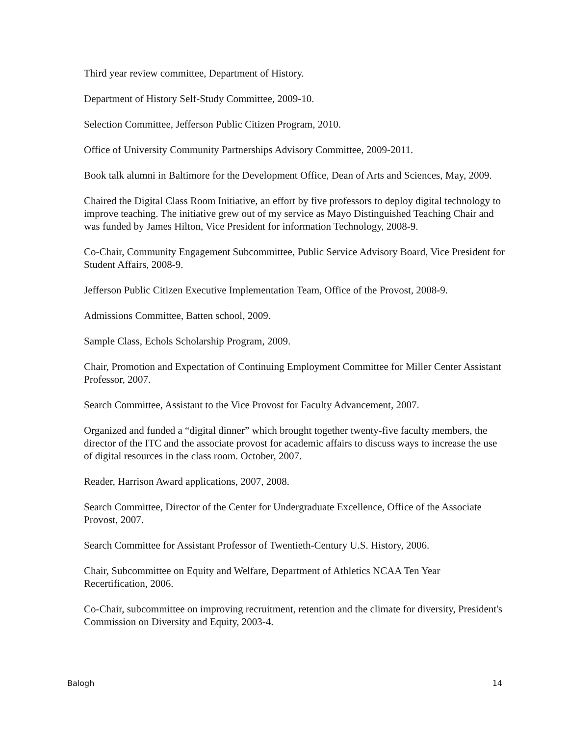Third year review committee, Department of History.
Department of History Self-Study Committee, 2009-10.
Selection Committee, Jefferson Public Citizen Program, 2010.
Office of University Community Partnerships Advisory Committee, 2009-2011.
Book talk alumni in Baltimore for the Development Office, Dean of Arts and Sciences, May, 2009.
Chaired the Digital Class Room Initiative, an effort by five professors to deploy digital technology to improve teaching. The initiative grew out of my service as Mayo Distinguished Teaching Chair and was funded by James Hilton, Vice President for information Technology, 2008-9.
Co-Chair, Community Engagement Subcommittee, Public Service Advisory Board, Vice President for Student Affairs, 2008-9.
Jefferson Public Citizen Executive Implementation Team, Office of the Provost, 2008-9.
Admissions Committee, Batten school, 2009.
Sample Class, Echols Scholarship Program, 2009.
Chair, Promotion and Expectation of Continuing Employment Committee for Miller Center Assistant Professor, 2007.
Search Committee, Assistant to the Vice Provost for Faculty Advancement, 2007.
Organized and funded a “digital dinner” which brought together twenty-five faculty members, the director of the ITC and the associate provost for academic affairs to discuss ways to increase the use of digital resources in the class room. October, 2007.
Reader, Harrison Award applications, 2007, 2008.
Search Committee, Director of the Center for Undergraduate Excellence, Office of the Associate Provost, 2007.
Search Committee for Assistant Professor of Twentieth-Century U.S. History, 2006.
Chair, Subcommittee on Equity and Welfare, Department of Athletics NCAA Ten Year Recertification, 2006.
Co-Chair, subcommittee on improving recruitment, retention and the climate for diversity, President's Commission on Diversity and Equity, 2003-4.
Balogh 14